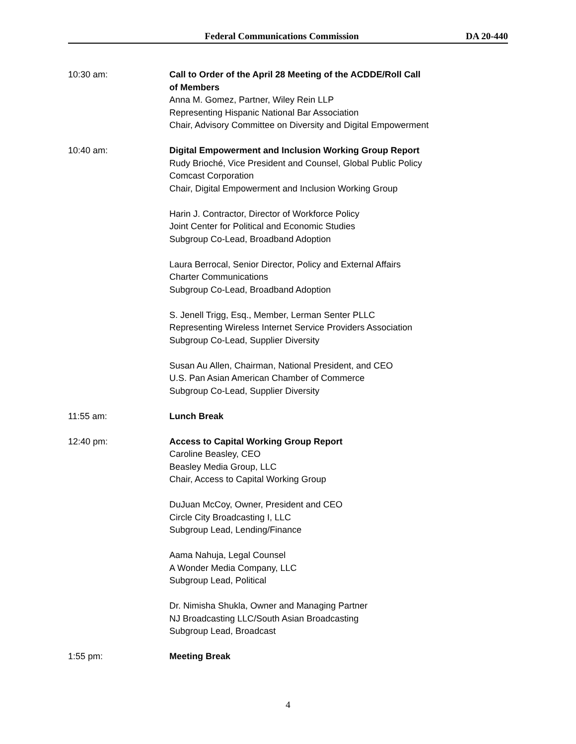Federal Communications Commission DA 20-440
10:30 am: Call to Order of the April 28 Meeting of the ACDDE/Roll Call
of Members
Anna M. Gomez, Partner, Wiley Rein LLP
Representing Hispanic National Bar Association
Chair, Advisory Committee on Diversity and Digital Empowerment
10:40 am: Digital Empowerment and Inclusion Working Group Report
Rudy Brioché, Vice President and Counsel, Global Public Policy
Comcast Corporation
Chair, Digital Empowerment and Inclusion Working Group
Harin J. Contractor, Director of Workforce Policy
Joint Center for Political and Economic Studies
Subgroup Co-Lead, Broadband Adoption
Laura Berrocal, Senior Director, Policy and External Affairs
Charter Communications
Subgroup Co-Lead, Broadband Adoption
S. Jenell Trigg, Esq., Member, Lerman Senter PLLC
Representing Wireless Internet Service Providers Association
Subgroup Co-Lead, Supplier Diversity
Susan Au Allen, Chairman, National President, and CEO
U.S. Pan Asian American Chamber of Commerce
Subgroup Co-Lead, Supplier Diversity
11:55 am: Lunch Break
12:40 pm: Access to Capital Working Group Report
Caroline Beasley, CEO
Beasley Media Group, LLC
Chair, Access to Capital Working Group
DuJuan McCoy, Owner, President and CEO
Circle City Broadcasting I, LLC
Subgroup Lead, Lending/Finance
Aama Nahuja, Legal Counsel
A Wonder Media Company, LLC
Subgroup Lead, Political
Dr. Nimisha Shukla, Owner and Managing Partner
NJ Broadcasting LLC/South Asian Broadcasting
Subgroup Lead, Broadcast
1:55 pm: Meeting Break
4